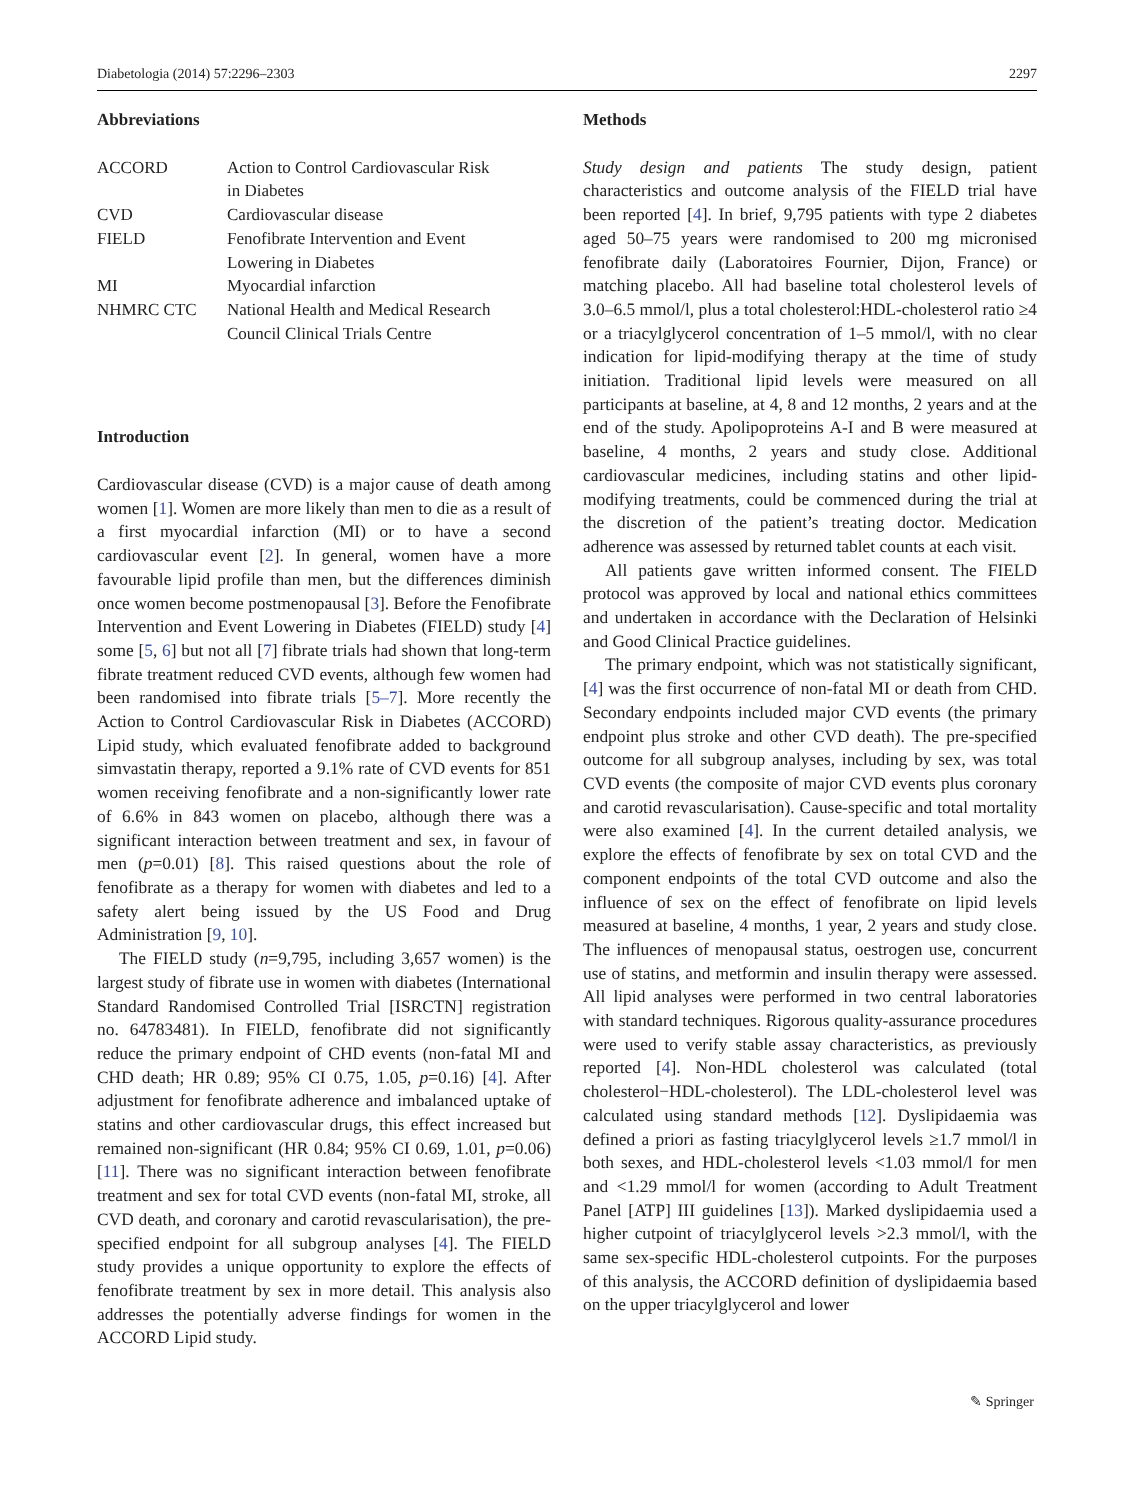Diabetologia (2014) 57:2296–2303 2297
Abbreviations
| ACCORD | Action to Control Cardiovascular Risk in Diabetes |
| CVD | Cardiovascular disease |
| FIELD | Fenofibrate Intervention and Event Lowering in Diabetes |
| MI | Myocardial infarction |
| NHMRC CTC | National Health and Medical Research Council Clinical Trials Centre |
Introduction
Cardiovascular disease (CVD) is a major cause of death among women [1]. Women are more likely than men to die as a result of a first myocardial infarction (MI) or to have a second cardiovascular event [2]. In general, women have a more favourable lipid profile than men, but the differences diminish once women become postmenopausal [3]. Before the Fenofibrate Intervention and Event Lowering in Diabetes (FIELD) study [4] some [5, 6] but not all [7] fibrate trials had shown that long-term fibrate treatment reduced CVD events, although few women had been randomised into fibrate trials [5–7]. More recently the Action to Control Cardiovascular Risk in Diabetes (ACCORD) Lipid study, which evaluated fenofibrate added to background simvastatin therapy, reported a 9.1% rate of CVD events for 851 women receiving fenofibrate and a non-significantly lower rate of 6.6% in 843 women on placebo, although there was a significant interaction between treatment and sex, in favour of men (p=0.01) [8]. This raised questions about the role of fenofibrate as a therapy for women with diabetes and led to a safety alert being issued by the US Food and Drug Administration [9, 10].
The FIELD study (n=9,795, including 3,657 women) is the largest study of fibrate use in women with diabetes (International Standard Randomised Controlled Trial [ISRCTN] registration no. 64783481). In FIELD, fenofibrate did not significantly reduce the primary endpoint of CHD events (non-fatal MI and CHD death; HR 0.89; 95% CI 0.75, 1.05, p=0.16) [4]. After adjustment for fenofibrate adherence and imbalanced uptake of statins and other cardiovascular drugs, this effect increased but remained non-significant (HR 0.84; 95% CI 0.69, 1.01, p=0.06) [11]. There was no significant interaction between fenofibrate treatment and sex for total CVD events (non-fatal MI, stroke, all CVD death, and coronary and carotid revascularisation), the pre-specified endpoint for all subgroup analyses [4]. The FIELD study provides a unique opportunity to explore the effects of fenofibrate treatment by sex in more detail. This analysis also addresses the potentially adverse findings for women in the ACCORD Lipid study.
Methods
Study design and patients The study design, patient characteristics and outcome analysis of the FIELD trial have been reported [4]. In brief, 9,795 patients with type 2 diabetes aged 50–75 years were randomised to 200 mg micronised fenofibrate daily (Laboratoires Fournier, Dijon, France) or matching placebo. All had baseline total cholesterol levels of 3.0–6.5 mmol/l, plus a total cholesterol:HDL-cholesterol ratio ≥4 or a triacylglycerol concentration of 1–5 mmol/l, with no clear indication for lipid-modifying therapy at the time of study initiation. Traditional lipid levels were measured on all participants at baseline, at 4, 8 and 12 months, 2 years and at the end of the study. Apolipoproteins A-I and B were measured at baseline, 4 months, 2 years and study close. Additional cardiovascular medicines, including statins and other lipid-modifying treatments, could be commenced during the trial at the discretion of the patient’s treating doctor. Medication adherence was assessed by returned tablet counts at each visit.
All patients gave written informed consent. The FIELD protocol was approved by local and national ethics committees and undertaken in accordance with the Declaration of Helsinki and Good Clinical Practice guidelines.
The primary endpoint, which was not statistically significant, [4] was the first occurrence of non-fatal MI or death from CHD. Secondary endpoints included major CVD events (the primary endpoint plus stroke and other CVD death). The pre-specified outcome for all subgroup analyses, including by sex, was total CVD events (the composite of major CVD events plus coronary and carotid revascularisation). Cause-specific and total mortality were also examined [4]. In the current detailed analysis, we explore the effects of fenofibrate by sex on total CVD and the component endpoints of the total CVD outcome and also the influence of sex on the effect of fenofibrate on lipid levels measured at baseline, 4 months, 1 year, 2 years and study close. The influences of menopausal status, oestrogen use, concurrent use of statins, and metformin and insulin therapy were assessed. All lipid analyses were performed in two central laboratories with standard techniques. Rigorous quality-assurance procedures were used to verify stable assay characteristics, as previously reported [4]. Non-HDL cholesterol was calculated (total cholesterol−HDL-cholesterol). The LDL-cholesterol level was calculated using standard methods [12]. Dyslipidaemia was defined a priori as fasting triacylglycerol levels ≥1.7 mmol/l in both sexes, and HDL-cholesterol levels <1.03 mmol/l for men and <1.29 mmol/l for women (according to Adult Treatment Panel [ATP] III guidelines [13]). Marked dyslipidaemia used a higher cutpoint of triacylglycerol levels >2.3 mmol/l, with the same sex-specific HDL-cholesterol cutpoints. For the purposes of this analysis, the ACCORD definition of dyslipidaemia based on the upper triacylglycerol and lower
✎ Springer